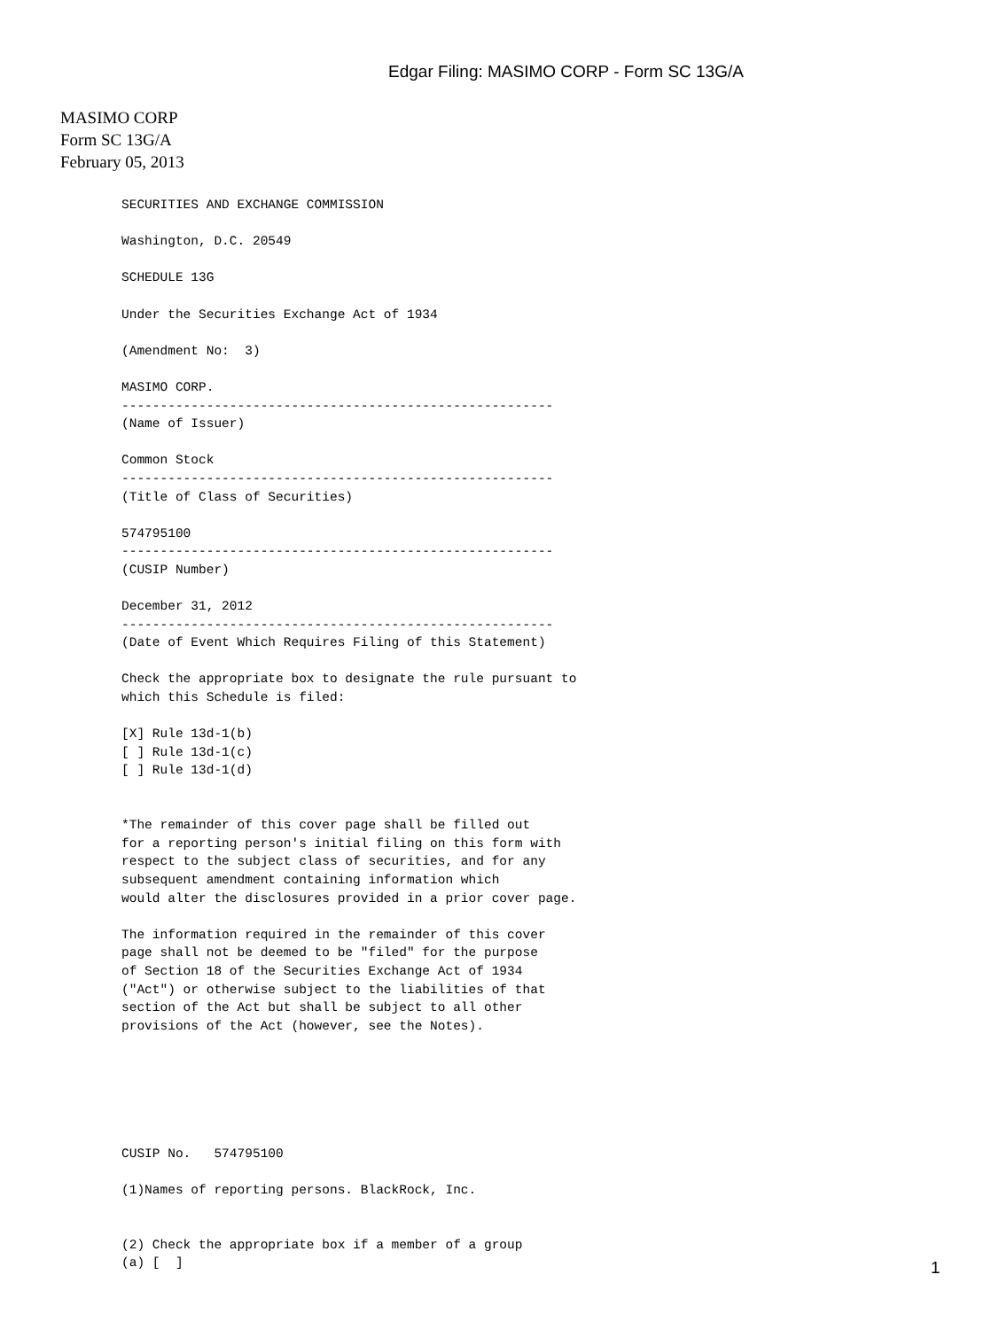Edgar Filing: MASIMO CORP - Form SC 13G/A
MASIMO CORP
Form SC 13G/A
February 05, 2013
SECURITIES AND EXCHANGE COMMISSION

Washington, D.C. 20549

SCHEDULE 13G

Under the Securities Exchange Act of 1934

(Amendment No:  3)

MASIMO CORP.
--------------------------------------------------------
(Name of Issuer)

Common Stock
--------------------------------------------------------
(Title of Class of Securities)

574795100
--------------------------------------------------------
(CUSIP Number)

December 31, 2012
--------------------------------------------------------
(Date of Event Which Requires Filing of this Statement)

Check the appropriate box to designate the rule pursuant to
which this Schedule is filed:

[X] Rule 13d-1(b)
[ ] Rule 13d-1(c)
[ ] Rule 13d-1(d)


*The remainder of this cover page shall be filled out
for a reporting person's initial filing on this form with
respect to the subject class of securities, and for any
subsequent amendment containing information which
would alter the disclosures provided in a prior cover page.

The information required in the remainder of this cover
page shall not be deemed to be "filed" for the purpose
of Section 18 of the Securities Exchange Act of 1934
("Act") or otherwise subject to the liabilities of that
section of the Act but shall be subject to all other
provisions of the Act (however, see the Notes).






CUSIP No.   574795100

(1)Names of reporting persons. BlackRock, Inc.


(2) Check the appropriate box if a member of a group
(a) [  ]
1